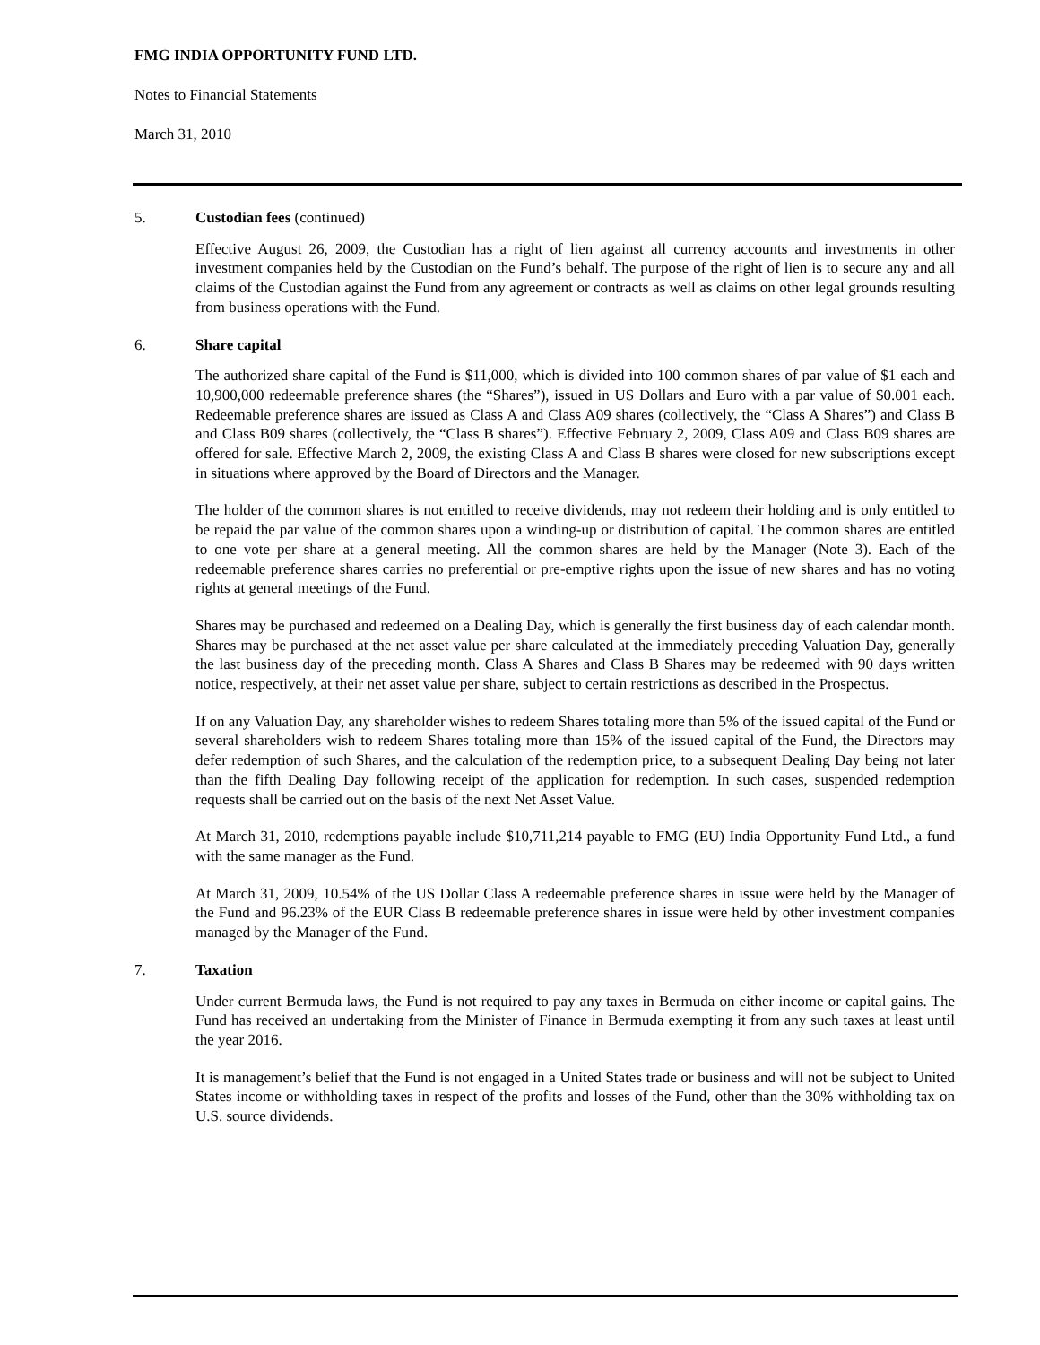FMG INDIA OPPORTUNITY FUND LTD.
Notes to Financial Statements
March 31, 2010
5. Custodian fees (continued)
Effective August 26, 2009, the Custodian has a right of lien against all currency accounts and investments in other investment companies held by the Custodian on the Fund’s behalf. The purpose of the right of lien is to secure any and all claims of the Custodian against the Fund from any agreement or contracts as well as claims on other legal grounds resulting from business operations with the Fund.
6. Share capital
The authorized share capital of the Fund is $11,000, which is divided into 100 common shares of par value of $1 each and 10,900,000 redeemable preference shares (the “Shares”), issued in US Dollars and Euro with a par value of $0.001 each. Redeemable preference shares are issued as Class A and Class A09 shares (collectively, the “Class A Shares”) and Class B and Class B09 shares (collectively, the “Class B shares”). Effective February 2, 2009, Class A09 and Class B09 shares are offered for sale. Effective March 2, 2009, the existing Class A and Class B shares were closed for new subscriptions except in situations where approved by the Board of Directors and the Manager.
The holder of the common shares is not entitled to receive dividends, may not redeem their holding and is only entitled to be repaid the par value of the common shares upon a winding-up or distribution of capital. The common shares are entitled to one vote per share at a general meeting. All the common shares are held by the Manager (Note 3). Each of the redeemable preference shares carries no preferential or pre-emptive rights upon the issue of new shares and has no voting rights at general meetings of the Fund.
Shares may be purchased and redeemed on a Dealing Day, which is generally the first business day of each calendar month. Shares may be purchased at the net asset value per share calculated at the immediately preceding Valuation Day, generally the last business day of the preceding month. Class A Shares and Class B Shares may be redeemed with 90 days written notice, respectively, at their net asset value per share, subject to certain restrictions as described in the Prospectus.
If on any Valuation Day, any shareholder wishes to redeem Shares totaling more than 5% of the issued capital of the Fund or several shareholders wish to redeem Shares totaling more than 15% of the issued capital of the Fund, the Directors may defer redemption of such Shares, and the calculation of the redemption price, to a subsequent Dealing Day being not later than the fifth Dealing Day following receipt of the application for redemption. In such cases, suspended redemption requests shall be carried out on the basis of the next Net Asset Value.
At March 31, 2010, redemptions payable include $10,711,214 payable to FMG (EU) India Opportunity Fund Ltd., a fund with the same manager as the Fund.
At March 31, 2009, 10.54% of the US Dollar Class A redeemable preference shares in issue were held by the Manager of the Fund and 96.23% of the EUR Class B redeemable preference shares in issue were held by other investment companies managed by the Manager of the Fund.
7. Taxation
Under current Bermuda laws, the Fund is not required to pay any taxes in Bermuda on either income or capital gains. The Fund has received an undertaking from the Minister of Finance in Bermuda exempting it from any such taxes at least until the year 2016.
It is management’s belief that the Fund is not engaged in a United States trade or business and will not be subject to United States income or withholding taxes in respect of the profits and losses of the Fund, other than the 30% withholding tax on U.S. source dividends.